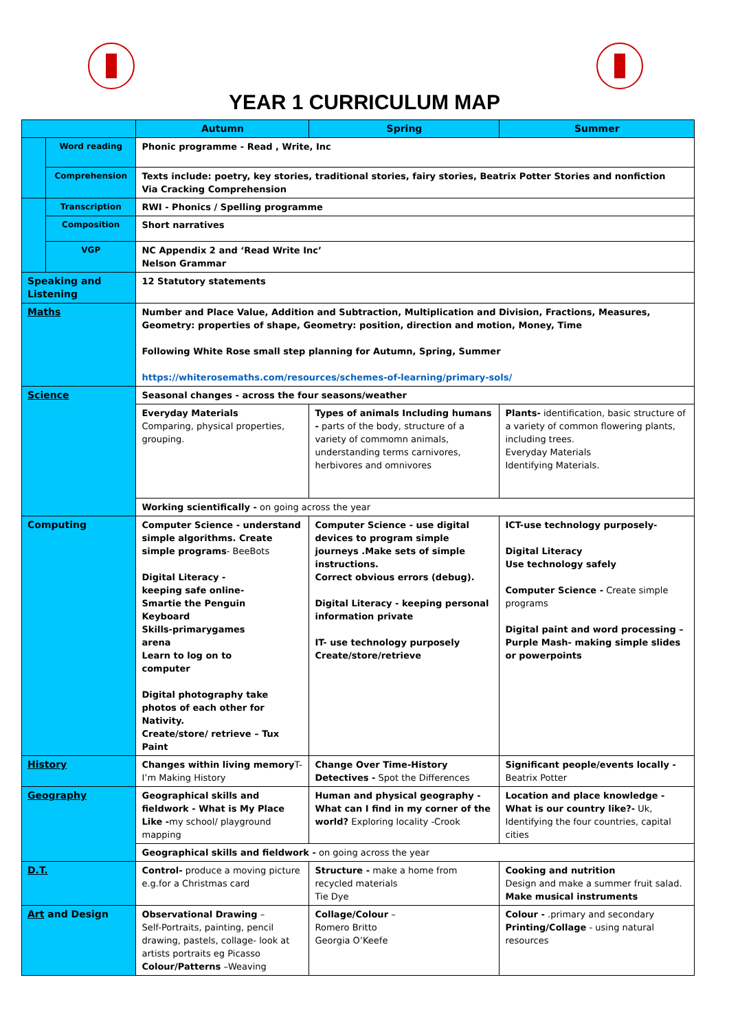YEAR 1 CURRICULUM MAP
| | | Autumn | Spring | Summer |
| --- | --- | --- | --- | --- |
| | Word reading | Phonic programme - Read , Write, Inc | | |
| | Comprehension | Texts include: poetry, key stories, traditional stories, fairy stories, Beatrix Potter Stories and nonfiction Via Cracking Comprehension | | |
| | Transcription | RWI - Phonics / Spelling programme | | |
| | Composition | Short narratives | | |
| | VGP | NC Appendix 2 and ‘Read Write Inc’ Nelson Grammar | | |
| Speaking and Listening | | 12 Statutory statements | | |
| Maths | | Number and Place Value, Addition and Subtraction, Multiplication and Division, Fractions, Measures, Geometry: properties of shape, Geometry: position, direction and motion, Money, Time Following White Rose small step planning for Autumn, Spring, Summer https://whiterosemaths.com/resources/schemes-of-learning/primary-sols/ | | |
| Science | | Seasonal changes - across the four seasons/weather | | |
| | | Everyday Materials Comparing, physical properties, grouping. | Types of animals Including humans - parts of the body, structure of a variety of commomn animals, understanding terms carnivores, herbivores and omnivores | Plants- identification, basic structure of a variety of common flowering plants, including trees. Everyday Materials Identifying Materials. |
| | | Working scientifically - on going across the year | | |
| Computing | | Computer Science - understand simple algorithms. Create simple programs - BeeBots Digital Literacy - keeping safe online- Smartie the Penguin Keyboard Skills-primarygames arena Learn to log on to computer Digital photography take photos of each other for Nativity. Create/store/ retrieve – Tux Paint | Computer Science - use digital devices to program simple journeys .Make sets of simple instructions. Correct obvious errors (debug). Digital Literacy - keeping personal information private IT- use technology purposely Create/store/retrieve | ICT-use technology purposely- Digital Literacy Use technology safely Computer Science - Create simple programs Digital paint and word processing – Purple Mash- making simple slides or powerpoints |
| History | | Changes within living memory T-I’m Making History | Change Over Time-History Detectives - Spot the Differences | Significant people/events locally - Beatrix Potter |
| Geography | | Geographical skills and fieldwork - What is My Place Like - my school/ playground mapping | Human and physical geography - What can I find in my corner of the world? Exploring locality -Crook | Location and place knowledge - What is our country like?- Uk, Identifying the four countries, capital cities |
| | | Geographical skills and fieldwork - on going across the year | | |
| D.T. | | Control- produce a moving picture e.g.for a Christmas card | Structure - make a home from recycled materials Tie Dye | Cooking and nutrition Design and make a summer fruit salad. Make musical instruments |
| Art and Design | | Observational Drawing – Self-Portraits, painting, pencil drawing, pastels, collage- look at artists portraits eg Picasso Colour/Patterns –Weaving | Collage/Colour – Romero Britto Georgia O’Keefe | Colour - .primary and secondary Printing/Collage - using natural resources |